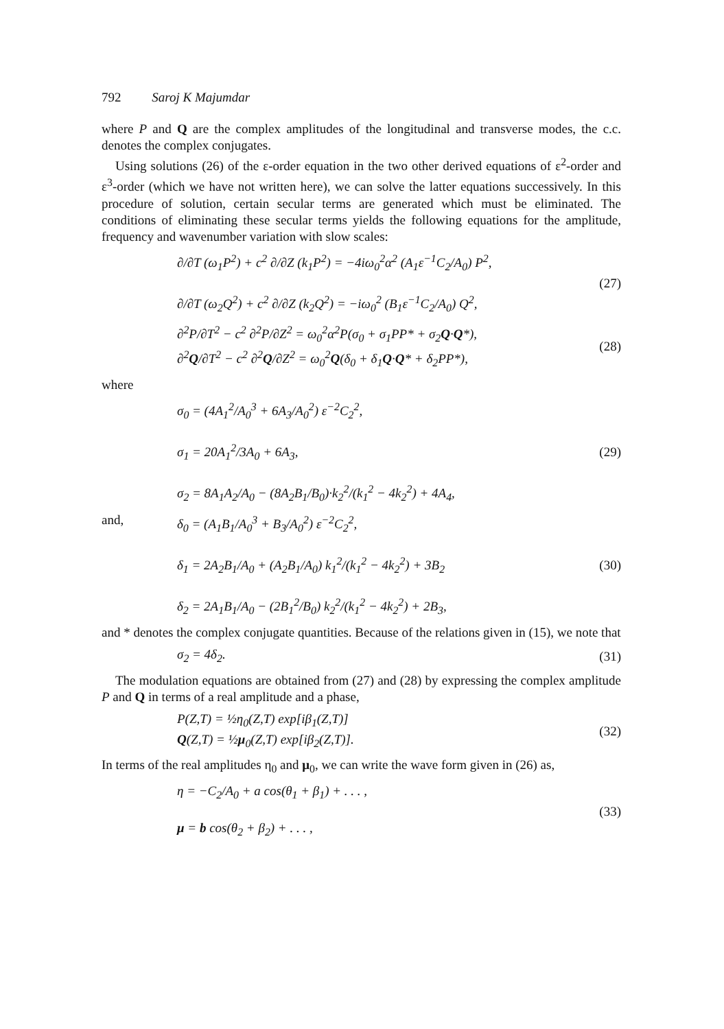792 Saroj K Majumdar
where P and Q are the complex amplitudes of the longitudinal and transverse modes, the c.c. denotes the complex conjugates.
Using solutions (26) of the ε-order equation in the two other derived equations of ε<sup>2</sup>-order and ε<sup>3</sup>-order (which we have not written here), we can solve the latter equations successively. In this procedure of solution, certain secular terms are generated which must be eliminated. The conditions of eliminating these secular terms yields the following equations for the amplitude, frequency and wavenumber variation with slow scales:
∂/∂T (ω<sub>1</sub>P<sup>2</sup>) + c<sup>2</sup> ∂/∂Z (k<sub>1</sub>P<sup>2</sup>) = −4iω<sub>0</sub><sup>2</sup>α<sup>2</sup> (A<sub>1</sub>ε<sup>−1</sup>C<sub>2</sub>/A<sub>0</sub>) P<sup>2</sup>,
∂/∂T (ω<sub>2</sub>Q<sup>2</sup>) + c<sup>2</sup> ∂/∂Z (k<sub>2</sub>Q<sup>2</sup>) = −iω<sub>0</sub><sup>2</sup> (B<sub>1</sub>ε<sup>−1</sup>C<sub>2</sub>/A<sub>0</sub>) Q<sup>2</sup>,
(27)
∂<sup>2</sup>P/∂T<sup>2</sup> − c<sup>2</sup> ∂<sup>2</sup>P/∂Z<sup>2</sup> = ω<sub>0</sub><sup>2</sup>α<sup>2</sup>P(σ<sub>0</sub> + σ<sub>1</sub>PP* + σ<sub>2</sub>Q·Q*),
∂<sup>2</sup>Q/∂T<sup>2</sup> − c<sup>2</sup> ∂<sup>2</sup>Q/∂Z<sup>2</sup> = ω<sub>0</sub><sup>2</sup>Q(δ<sub>0</sub> + δ<sub>1</sub>Q·Q* + δ<sub>2</sub>PP*),
(28)
where
σ<sub>0</sub> = (4A<sub>1</sub><sup>2</sup>/A<sub>0</sub><sup>3</sup> + 6A<sub>3</sub>/A<sub>0</sub><sup>2</sup>) ε<sup>−2</sup>C<sub>2</sub><sup>2</sup>,
σ<sub>1</sub> = 20A<sub>1</sub><sup>2</sup>/3A<sub>0</sub> + 6A<sub>3</sub>,
σ<sub>2</sub> = 8A<sub>1</sub>A<sub>2</sub>/A<sub>0</sub> − (8A<sub>2</sub>B<sub>1</sub>/B<sub>0</sub>)·k<sub>2</sub><sup>2</sup>/(k<sub>1</sub><sup>2</sup> − 4k<sub>2</sub><sup>2</sup>) + 4A<sub>4</sub>,
(29)
and, δ<sub>0</sub> = (A<sub>1</sub>B<sub>1</sub>/A<sub>0</sub><sup>3</sup> + B<sub>3</sub>/A<sub>0</sub><sup>2</sup>) ε<sup>−2</sup>C<sub>2</sub><sup>2</sup>,
δ<sub>1</sub> = 2A<sub>2</sub>B<sub>1</sub>/A<sub>0</sub> + (A<sub>2</sub>B<sub>1</sub>/A<sub>0</sub>) k<sub>1</sub><sup>2</sup>/(k<sub>1</sub><sup>2</sup> − 4k<sub>2</sub><sup>2</sup>) + 3B<sub>2</sub>
δ<sub>2</sub> = 2A<sub>1</sub>B<sub>1</sub>/A<sub>0</sub> − (2B<sub>1</sub><sup>2</sup>/B<sub>0</sub>) k<sub>2</sub><sup>2</sup>/(k<sub>1</sub><sup>2</sup> − 4k<sub>2</sub><sup>2</sup>) + 2B<sub>3</sub>,
(30)
and * denotes the complex conjugate quantities. Because of the relations given in (15), we note that
σ<sub>2</sub> = 4δ<sub>2</sub>. (31)
The modulation equations are obtained from (27) and (28) by expressing the complex amplitude P and Q in terms of a real amplitude and a phase,
P(Z,T) = ½η<sub>0</sub>(Z,T) exp[iβ<sub>1</sub>(Z,T)]
Q(Z,T) = ½μ<sub>0</sub>(Z,T) exp[iβ<sub>2</sub>(Z,T)].
(32)
In terms of the real amplitudes η<sub>0</sub> and μ<sub>0</sub>, we can write the wave form given in (26) as,
η = −C<sub>2</sub>/A<sub>0</sub> + a cos(θ<sub>1</sub> + β<sub>1</sub>) + . . . ,
μ = b cos(θ<sub>2</sub> + β<sub>2</sub>) + . . . ,
(33)